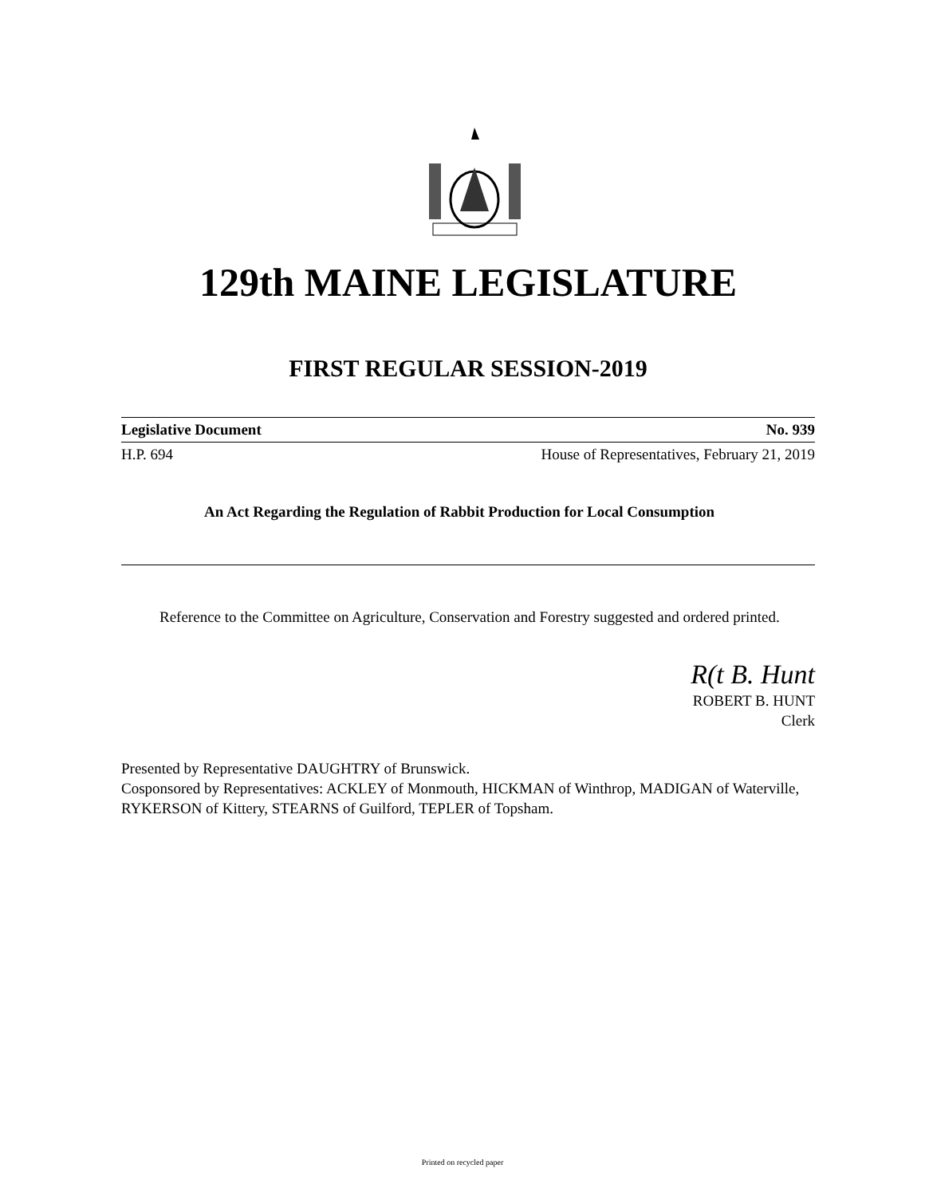129th MAINE LEGISLATURE
FIRST REGULAR SESSION-2019
Legislative Document No. 939
H.P. 694 House of Representatives, February 21, 2019
An Act Regarding the Regulation of Rabbit Production for Local Consumption
Reference to the Committee on Agriculture, Conservation and Forestry suggested and ordered printed.
R(t B. Hunt
ROBERT B. HUNT
Clerk
Presented by Representative DAUGHTRY of Brunswick.
Cosponsored by Representatives: ACKLEY of Monmouth, HICKMAN of Winthrop, MADIGAN of Waterville, RYKERSON of Kittery, STEARNS of Guilford, TEPLER of Topsham.
Printed on recycled paper